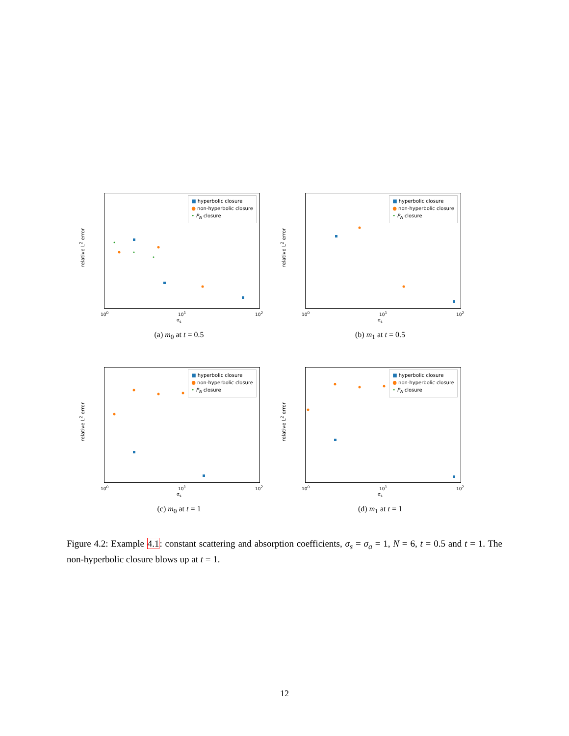relative L<sup>2</sup> error
■ hyperbolic closure
● non-hyperbolic closure
• P<sub>N</sub> closure
10<sup>0</sup> 10<sup>1</sup> 10<sup>2</sup>
σ<sub>s</sub>
(a) m<sub>0</sub> at t = 0.5
relative L<sup>2</sup> error
■ hyperbolic closure
● non-hyperbolic closure
• P<sub>N</sub> closure
10<sup>0</sup> 10<sup>1</sup> 10<sup>2</sup>
σ<sub>s</sub>
(b) m<sub>1</sub> at t = 0.5
relative L<sup>2</sup> error
■ hyperbolic closure
● non-hyperbolic closure
• P<sub>N</sub> closure
10<sup>0</sup> 10<sup>1</sup> 10<sup>2</sup>
σ<sub>s</sub>
(c) m<sub>0</sub> at t = 1
relative L<sup>2</sup> error
■ hyperbolic closure
● non-hyperbolic closure
• P<sub>N</sub> closure
10<sup>0</sup> 10<sup>1</sup> 10<sup>2</sup>
σ<sub>s</sub>
(d) m<sub>1</sub> at t = 1
Figure 4.2: Example 4.1: constant scattering and absorption coefficients, σ<sub>s</sub> = σ<sub>a</sub> = 1, N = 6, t = 0.5 and t = 1. The non-hyperbolic closure blows up at t = 1.
12